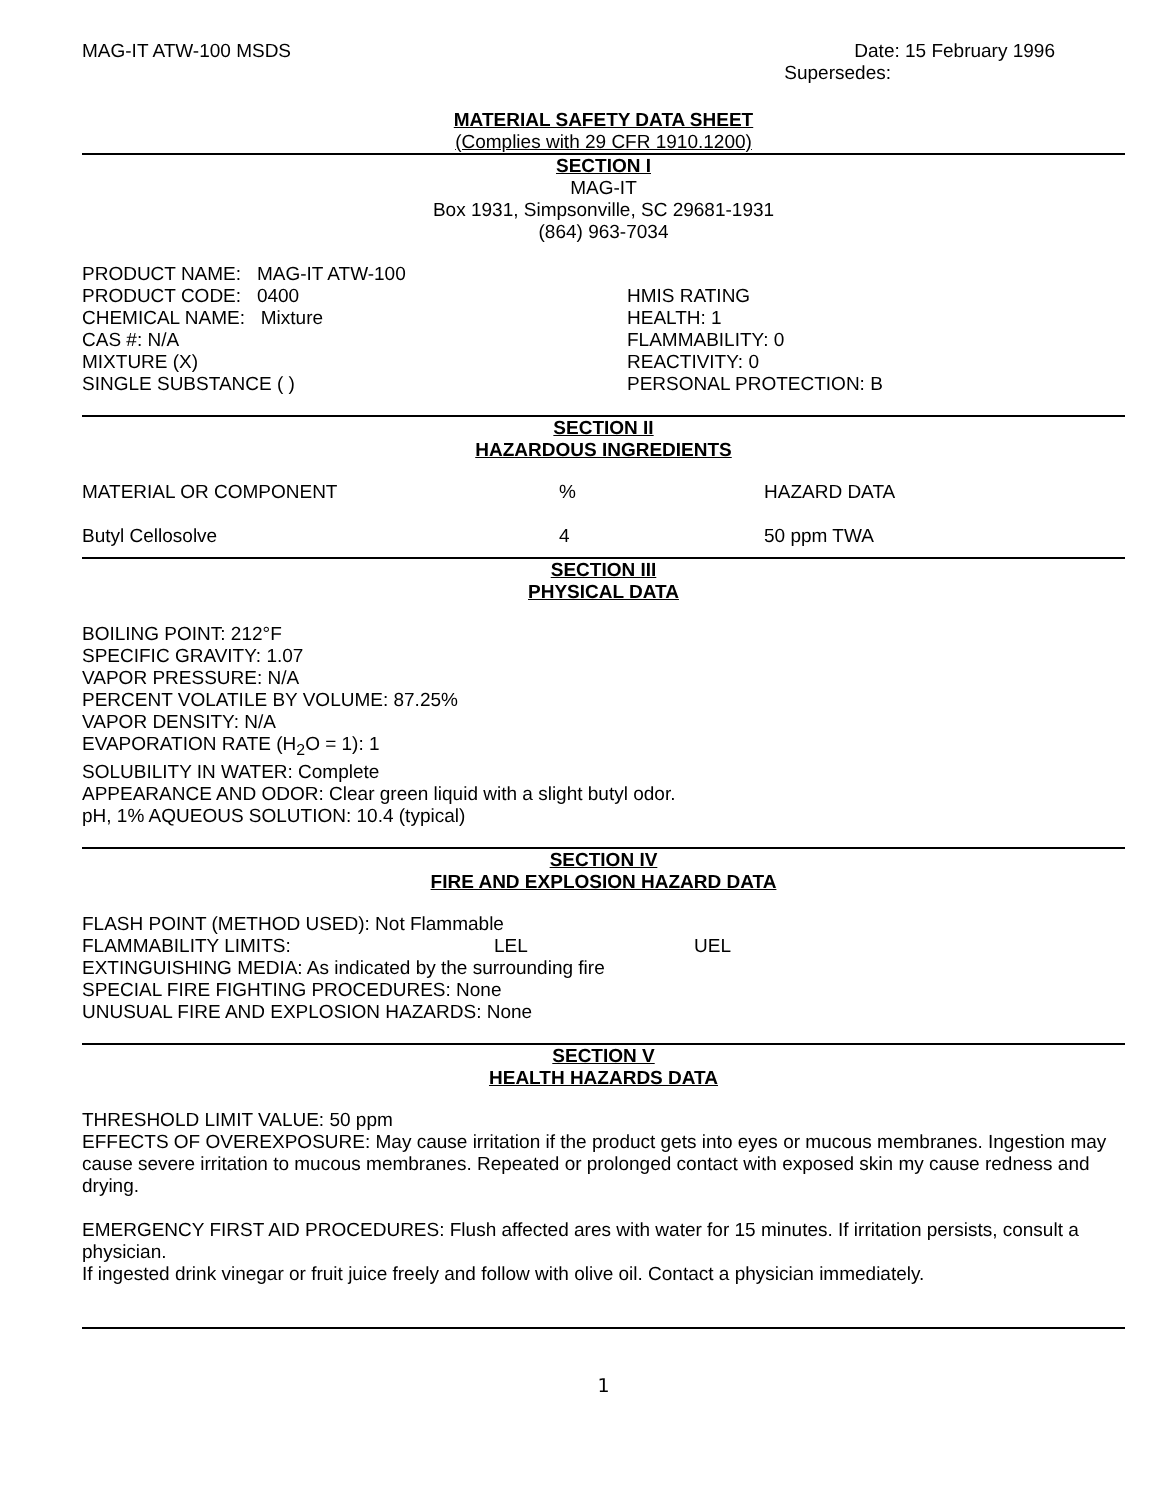MAG-IT ATW-100 MSDS Date: 15 February 1996
Supersedes:
MATERIAL SAFETY DATA SHEET
(Complies with 29 CFR 1910.1200)
SECTION I
MAG-IT
Box 1931, Simpsonville, SC 29681-1931
(864) 963-7034
PRODUCT NAME: MAG-IT ATW-100
PRODUCT CODE: 0400
CHEMICAL NAME: Mixture
CAS #: N/A
MIXTURE (X)
SINGLE SUBSTANCE ( )
HMIS RATING
HEALTH: 1
FLAMMABILITY: 0
REACTIVITY: 0
PERSONAL PROTECTION: B
SECTION II
HAZARDOUS INGREDIENTS
| MATERIAL OR COMPONENT | % | HAZARD DATA |
| Butyl Cellosolve | 4 | 50 ppm TWA |
SECTION III
PHYSICAL DATA
BOILING POINT: 212°F
SPECIFIC GRAVITY: 1.07
VAPOR PRESSURE: N/A
PERCENT VOLATILE BY VOLUME: 87.25%
VAPOR DENSITY: N/A
EVAPORATION RATE (H<sub>2</sub>O = 1): 1
SOLUBILITY IN WATER: Complete
APPEARANCE AND ODOR: Clear green liquid with a slight butyl odor.
pH, 1% AQUEOUS SOLUTION: 10.4 (typical)
SECTION IV
FIRE AND EXPLOSION HAZARD DATA
FLASH POINT (METHOD USED): Not Flammable
FLAMMABILITY LIMITS: LEL UEL
EXTINGUISHING MEDIA: As indicated by the surrounding fire
SPECIAL FIRE FIGHTING PROCEDURES: None
UNUSUAL FIRE AND EXPLOSION HAZARDS: None
SECTION V
HEALTH HAZARDS DATA
THRESHOLD LIMIT VALUE: 50 ppm
EFFECTS OF OVEREXPOSURE: May cause irritation if the product gets into eyes or mucous membranes. Ingestion may cause severe irritation to mucous membranes. Repeated or prolonged contact with exposed skin my cause redness and drying.
EMERGENCY FIRST AID PROCEDURES: Flush affected ares with water for 15 minutes. If irritation persists, consult a physician.
If ingested drink vinegar or fruit juice freely and follow with olive oil. Contact a physician immediately.
1